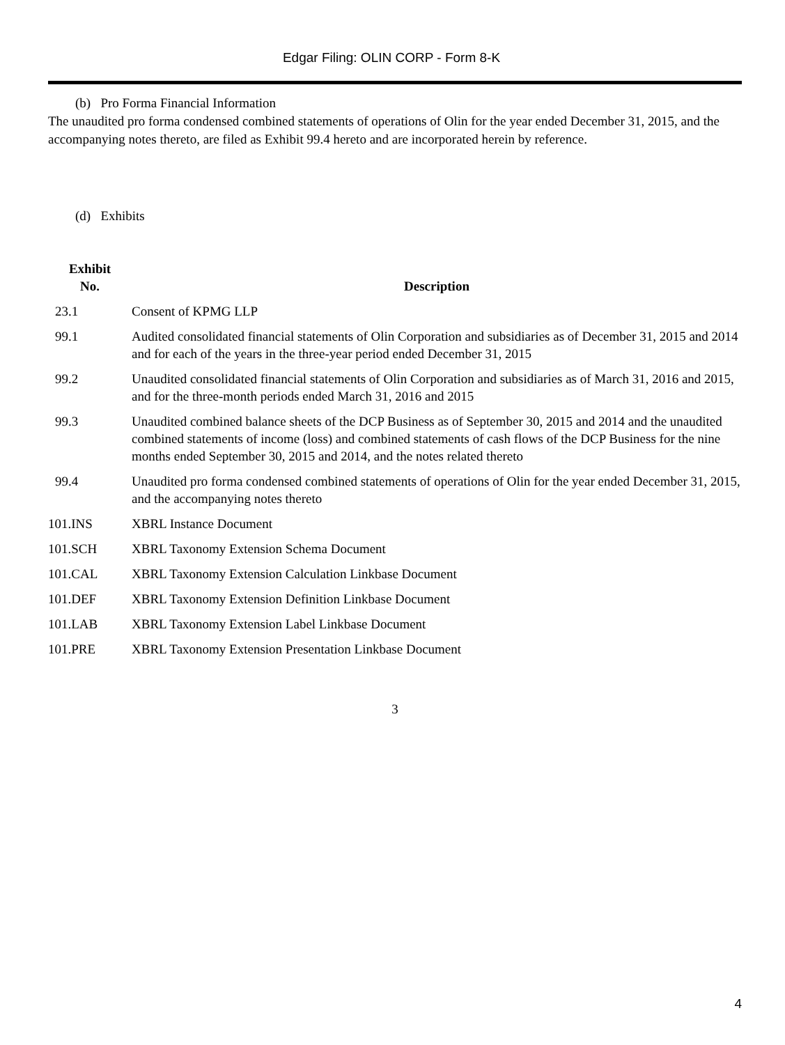Edgar Filing: OLIN CORP - Form 8-K
(b) Pro Forma Financial Information
The unaudited pro forma condensed combined statements of operations of Olin for the year ended December 31, 2015, and the accompanying notes thereto, are filed as Exhibit 99.4 hereto and are incorporated herein by reference.
(d) Exhibits
| Exhibit No. | Description |
| --- | --- |
| 23.1 | Consent of KPMG LLP |
| 99.1 | Audited consolidated financial statements of Olin Corporation and subsidiaries as of December 31, 2015 and 2014 and for each of the years in the three-year period ended December 31, 2015 |
| 99.2 | Unaudited consolidated financial statements of Olin Corporation and subsidiaries as of March 31, 2016 and 2015, and for the three-month periods ended March 31, 2016 and 2015 |
| 99.3 | Unaudited combined balance sheets of the DCP Business as of September 30, 2015 and 2014 and the unaudited combined statements of income (loss) and combined statements of cash flows of the DCP Business for the nine months ended September 30, 2015 and 2014, and the notes related thereto |
| 99.4 | Unaudited pro forma condensed combined statements of operations of Olin for the year ended December 31, 2015, and the accompanying notes thereto |
| 101.INS | XBRL Instance Document |
| 101.SCH | XBRL Taxonomy Extension Schema Document |
| 101.CAL | XBRL Taxonomy Extension Calculation Linkbase Document |
| 101.DEF | XBRL Taxonomy Extension Definition Linkbase Document |
| 101.LAB | XBRL Taxonomy Extension Label Linkbase Document |
| 101.PRE | XBRL Taxonomy Extension Presentation Linkbase Document |
3
4